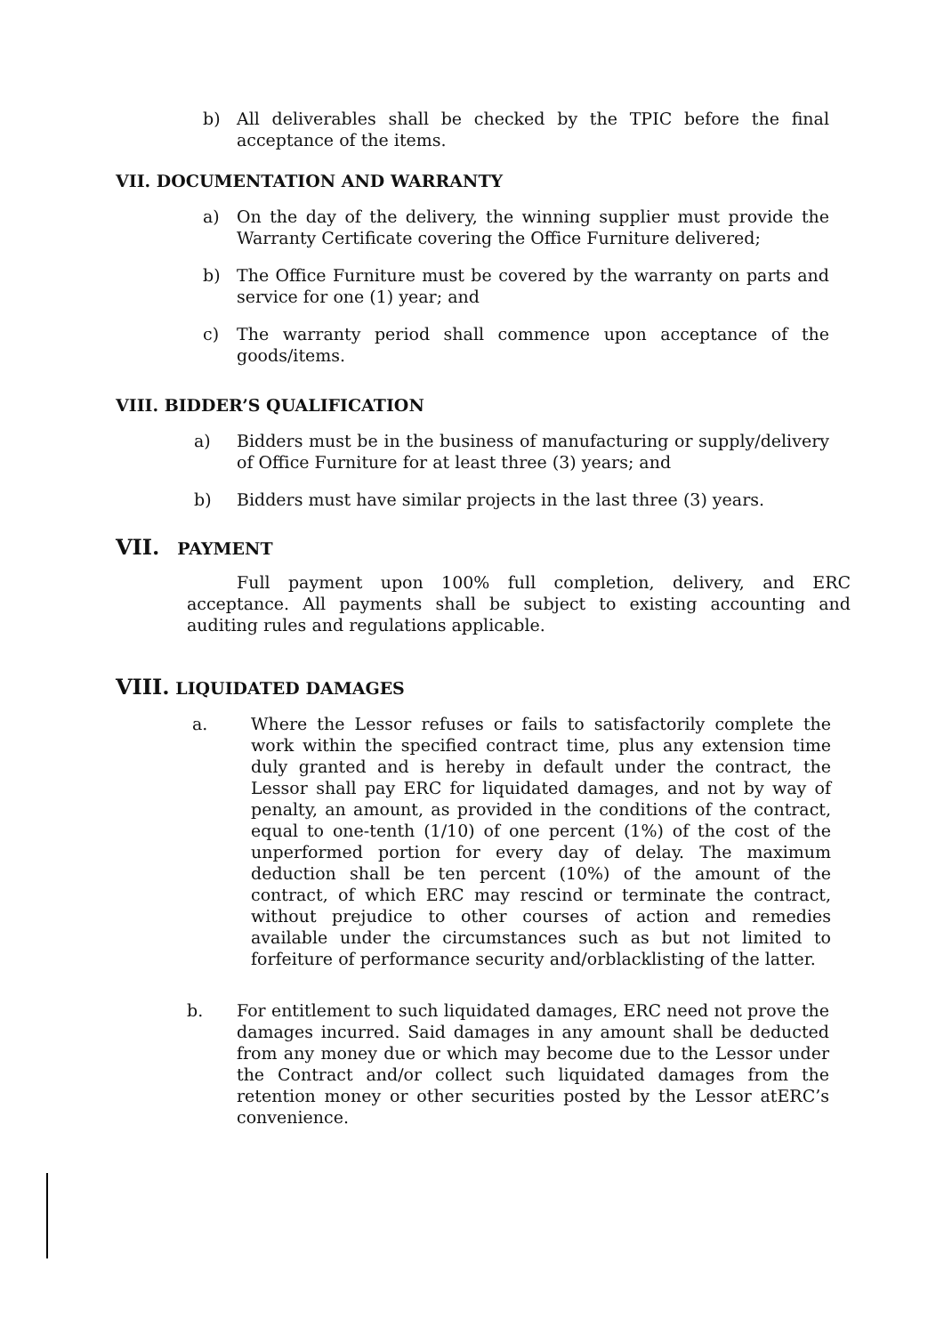b) All deliverables shall be checked by the TPIC before the final acceptance of the items.
VII. DOCUMENTATION AND WARRANTY
a) On the day of the delivery, the winning supplier must provide the Warranty Certificate covering the Office Furniture delivered;
b) The Office Furniture must be covered by the warranty on parts and service for one (1) year; and
c) The warranty period shall commence upon acceptance of the goods/items.
VIII. BIDDER’S QUALIFICATION
a) Bidders must be in the business of manufacturing or supply/delivery of Office Furniture for at least three (3) years; and
b) Bidders must have similar projects in the last three (3) years.
VII. PAYMENT
Full payment upon 100% full completion, delivery, and ERC acceptance. All payments shall be subject to existing accounting and auditing rules and regulations applicable.
VIII. LIQUIDATED DAMAGES
a. Where the Lessor refuses or fails to satisfactorily complete the work within the specified contract time, plus any extension time duly granted and is hereby in default under the contract, the Lessor shall pay ERC for liquidated damages, and not by way of penalty, an amount, as provided in the conditions of the contract, equal to one-tenth (1/10) of one percent (1%) of the cost of the unperformed portion for every day of delay. The maximum deduction shall be ten percent (10%) of the amount of the contract, of which ERC may rescind or terminate the contract, without prejudice to other courses of action and remedies available under the circumstances such as but not limited to forfeiture of performance security and/orblacklisting of the latter.
b. For entitlement to such liquidated damages, ERC need not prove the damages incurred. Said damages in any amount shall be deducted from any money due or which may become due to the Lessor under the Contract and/or collect such liquidated damages from the retention money or other securities posted by the Lessor atERC’s convenience.